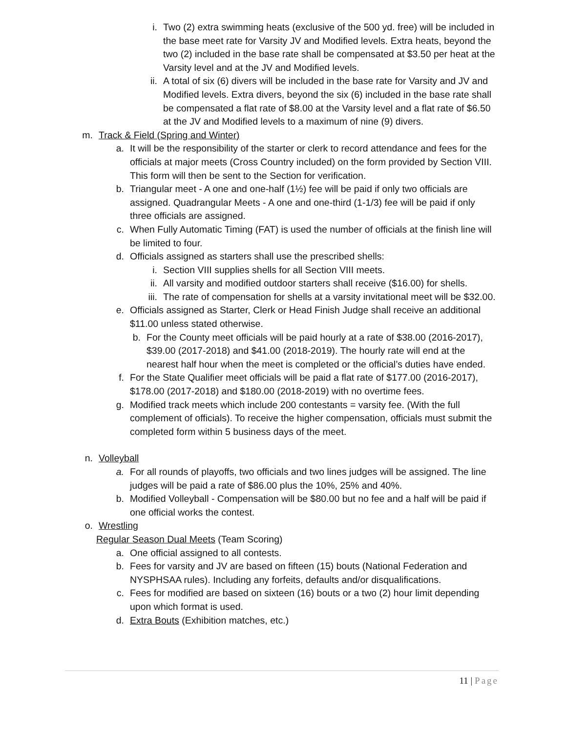i. Two (2) extra swimming heats (exclusive of the 500 yd. free) will be included in the base meet rate for Varsity JV and Modified levels. Extra heats, beyond the two (2) included in the base rate shall be compensated at $3.50 per heat at the Varsity level and at the JV and Modified levels.
ii. A total of six (6) divers will be included in the base rate for Varsity and JV and Modified levels. Extra divers, beyond the six (6) included in the base rate shall be compensated a flat rate of $8.00 at the Varsity level and a flat rate of $6.50 at the JV and Modified levels to a maximum of nine (9) divers.
m. Track & Field (Spring and Winter)
a. It will be the responsibility of the starter or clerk to record attendance and fees for the officials at major meets (Cross Country included) on the form provided by Section VIII. This form will then be sent to the Section for verification.
b. Triangular meet - A one and one-half (1½) fee will be paid if only two officials are assigned. Quadrangular Meets - A one and one-third (1-1/3) fee will be paid if only three officials are assigned.
c. When Fully Automatic Timing (FAT) is used the number of officials at the finish line will be limited to four.
d. Officials assigned as starters shall use the prescribed shells:
i. Section VIII supplies shells for all Section VIII meets.
ii. All varsity and modified outdoor starters shall receive ($16.00) for shells.
iii. The rate of compensation for shells at a varsity invitational meet will be $32.00.
e. Officials assigned as Starter, Clerk or Head Finish Judge shall receive an additional $11.00 unless stated otherwise.
b. For the County meet officials will be paid hourly at a rate of $38.00 (2016-2017), $39.00 (2017-2018) and $41.00 (2018-2019). The hourly rate will end at the nearest half hour when the meet is completed or the official’s duties have ended.
f. For the State Qualifier meet officials will be paid a flat rate of $177.00 (2016-2017), $178.00 (2017-2018) and $180.00 (2018-2019) with no overtime fees.
g. Modified track meets which include 200 contestants = varsity fee. (With the full complement of officials). To receive the higher compensation, officials must submit the completed form within 5 business days of the meet.
n. Volleyball
a. For all rounds of playoffs, two officials and two lines judges will be assigned. The line judges will be paid a rate of $86.00 plus the 10%, 25% and 40%.
b. Modified Volleyball - Compensation will be $80.00 but no fee and a half will be paid if one official works the contest.
o. Wrestling
Regular Season Dual Meets (Team Scoring)
a. One official assigned to all contests.
b. Fees for varsity and JV are based on fifteen (15) bouts (National Federation and NYSPHSAA rules). Including any forfeits, defaults and/or disqualifications.
c. Fees for modified are based on sixteen (16) bouts or a two (2) hour limit depending upon which format is used.
d. Extra Bouts (Exhibition matches, etc.)
11 | Page